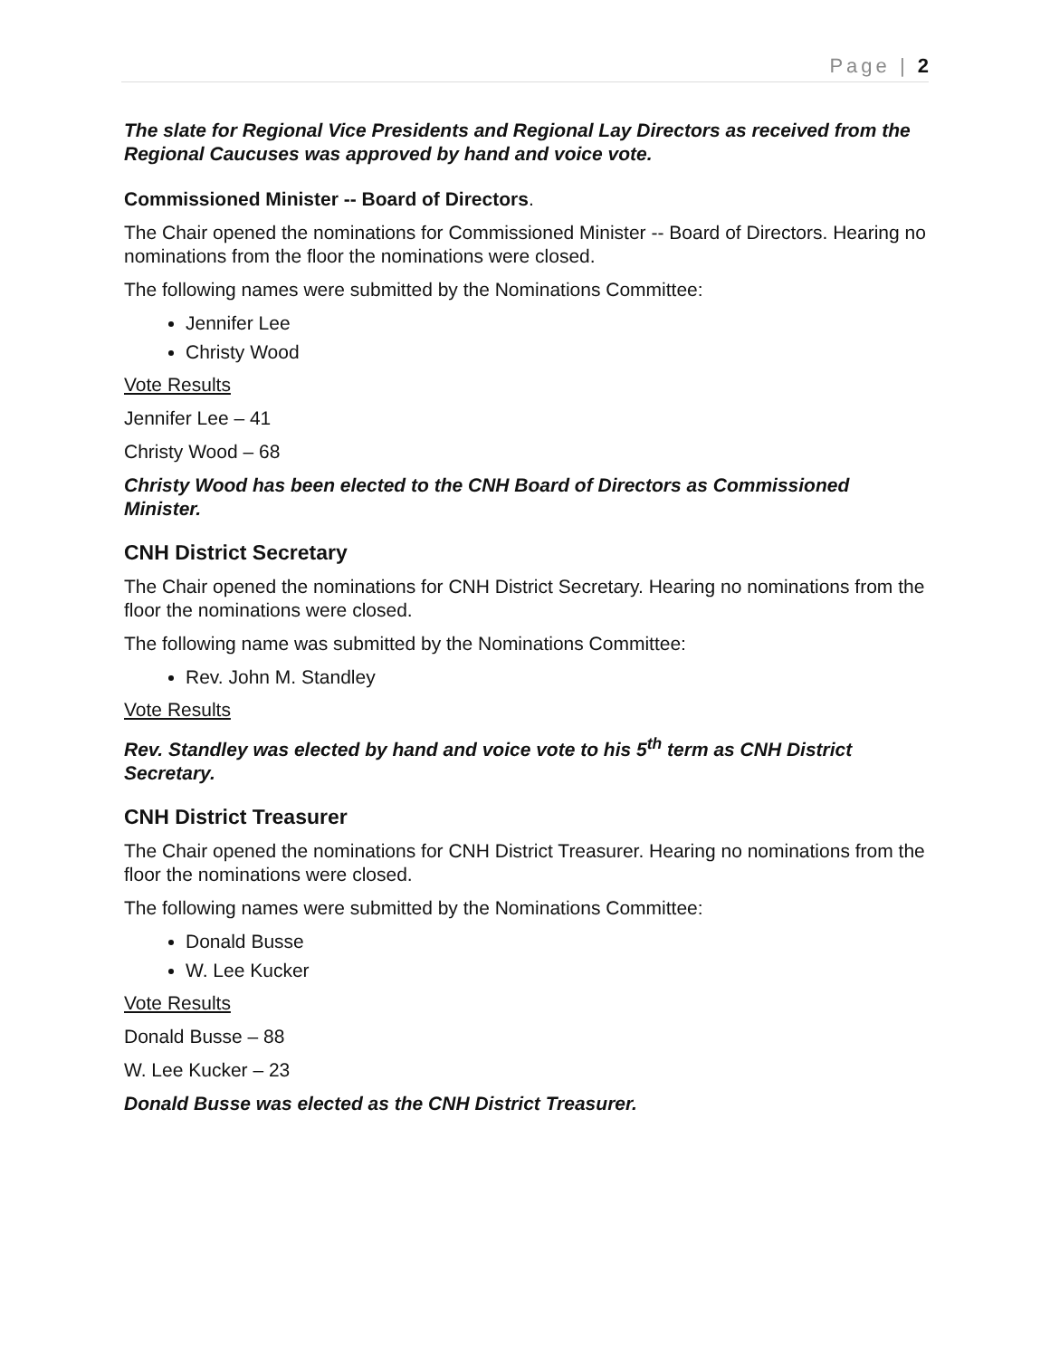Page | 2
The slate for Regional Vice Presidents and Regional Lay Directors as received from the Regional Caucuses was approved by hand and voice vote.
Commissioned Minister -- Board of Directors.
The Chair opened the nominations for Commissioned Minister -- Board of Directors. Hearing no nominations from the floor the nominations were closed.
The following names were submitted by the Nominations Committee:
Jennifer Lee
Christy Wood
Vote Results
Jennifer Lee – 41
Christy Wood – 68
Christy Wood has been elected to the CNH Board of Directors as Commissioned Minister.
CNH District Secretary
The Chair opened the nominations for CNH District Secretary. Hearing no nominations from the floor the nominations were closed.
The following name was submitted by the Nominations Committee:
Rev. John M. Standley
Vote Results
Rev. Standley was elected by hand and voice vote to his 5<sup>th</sup> term as CNH District Secretary.
CNH District Treasurer
The Chair opened the nominations for CNH District Treasurer. Hearing no nominations from the floor the nominations were closed.
The following names were submitted by the Nominations Committee:
Donald Busse
W. Lee Kucker
Vote Results
Donald Busse – 88
W. Lee Kucker – 23
Donald Busse was elected as the CNH District Treasurer.